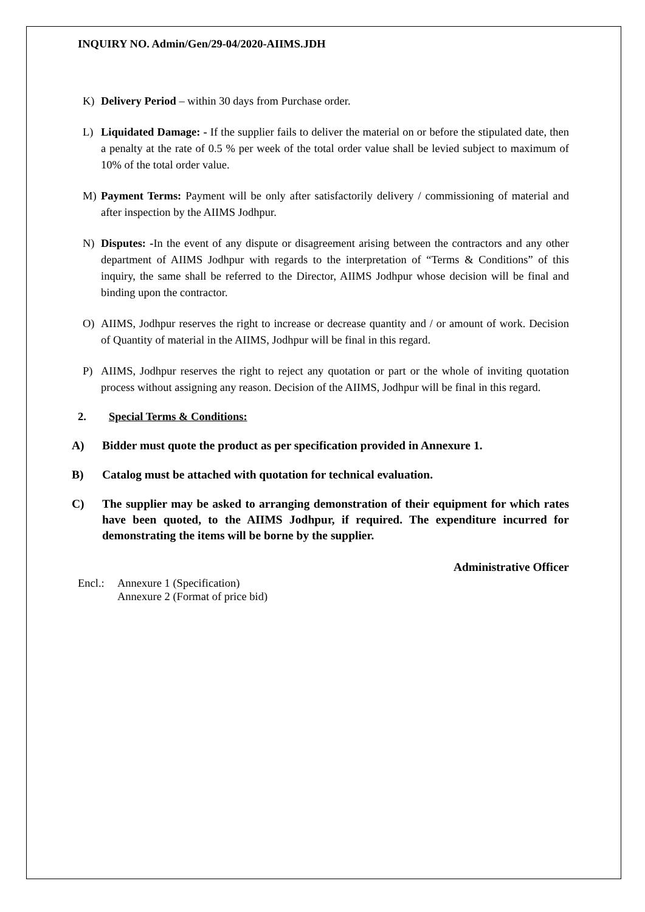INQUIRY NO. Admin/Gen/29-04/2020-AIIMS.JDH
K) Delivery Period – within 30 days from Purchase order.
L) Liquidated Damage: - If the supplier fails to deliver the material on or before the stipulated date, then a penalty at the rate of 0.5 % per week of the total order value shall be levied subject to maximum of 10% of the total order value.
M) Payment Terms: Payment will be only after satisfactorily delivery / commissioning of material and after inspection by the AIIMS Jodhpur.
N) Disputes: -In the event of any dispute or disagreement arising between the contractors and any other department of AIIMS Jodhpur with regards to the interpretation of “Terms & Conditions” of this inquiry, the same shall be referred to the Director, AIIMS Jodhpur whose decision will be final and binding upon the contractor.
O) AIIMS, Jodhpur reserves the right to increase or decrease quantity and / or amount of work. Decision of Quantity of material in the AIIMS, Jodhpur will be final in this regard.
P) AIIMS, Jodhpur reserves the right to reject any quotation or part or the whole of inviting quotation process without assigning any reason. Decision of the AIIMS, Jodhpur will be final in this regard.
2. Special Terms & Conditions:
A) Bidder must quote the product as per specification provided in Annexure 1.
B) Catalog must be attached with quotation for technical evaluation.
C) The supplier may be asked to arranging demonstration of their equipment for which rates have been quoted, to the AIIMS Jodhpur, if required. The expenditure incurred for demonstrating the items will be borne by the supplier.
Administrative Officer
Encl.: Annexure 1 (Specification)
Annexure 2 (Format of price bid)